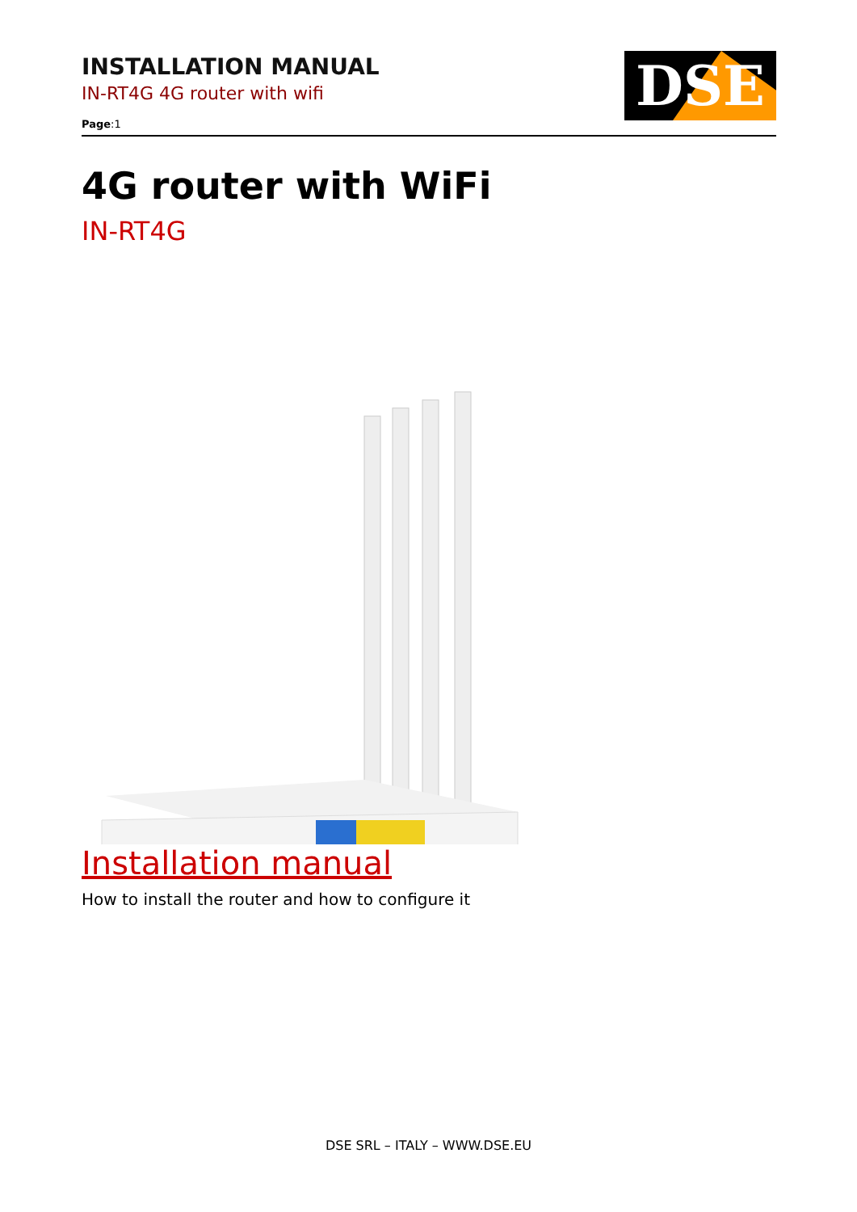INSTALLATION MANUAL
IN-RT4G 4G router with wifi
Page:1
DSE
4G router with WiFi
IN-RT4G
Installation manual
How to install the router and how to configure it
DSE SRL – ITALY – WWW.DSE.EU